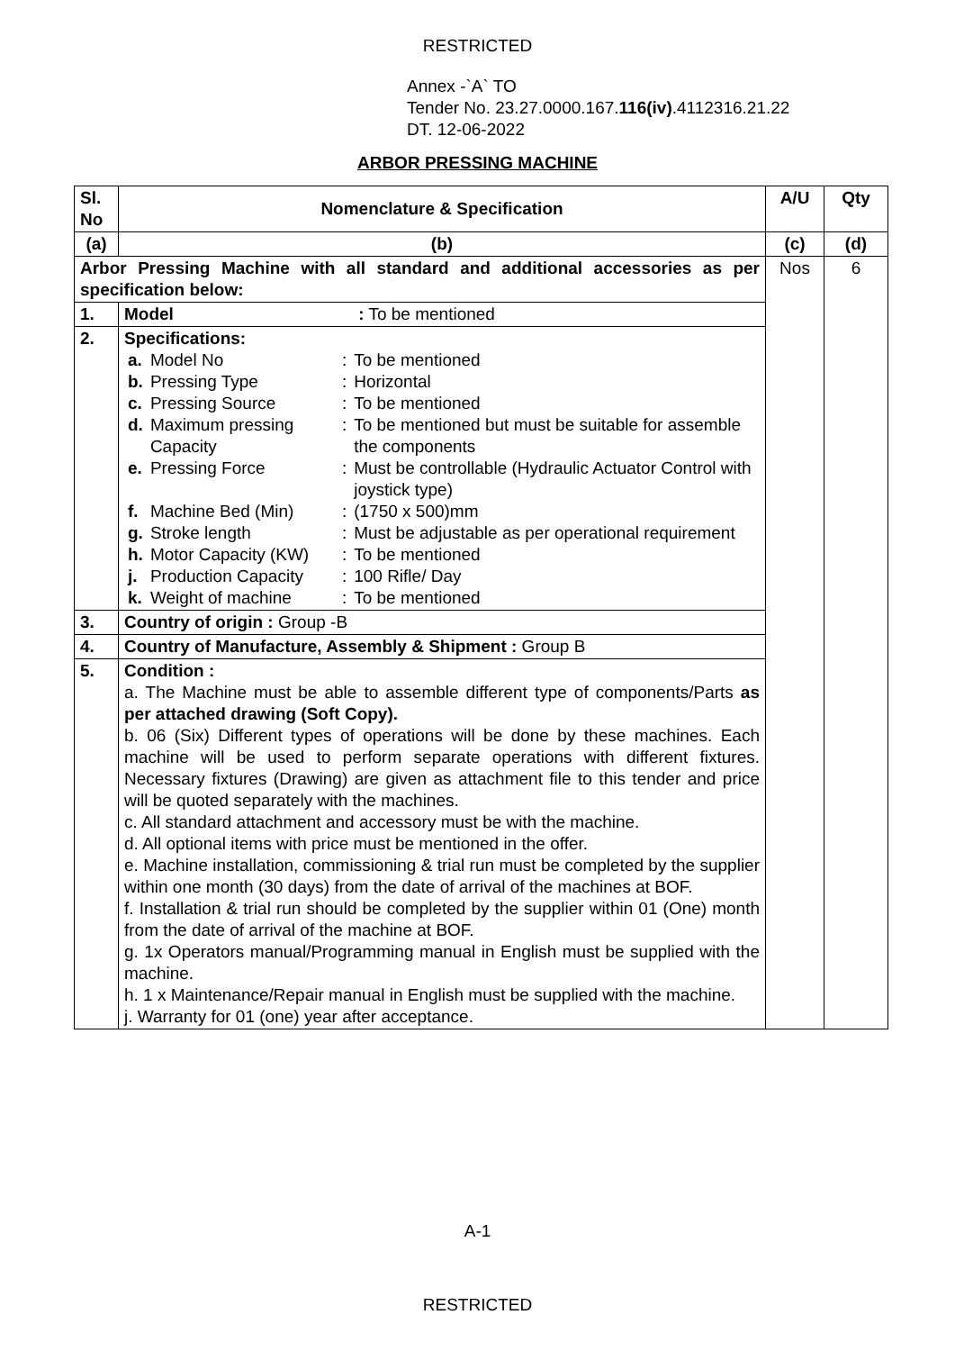RESTRICTED
Annex -`A` TO
Tender No. 23.27.0000.167.116(iv).4112316.21.22
DT. 12-06-2022
ARBOR PRESSING MACHINE
| Sl. No | Nomenclature & Specification | A/U | Qty |
| --- | --- | --- | --- |
| (a) | (b) | (c) | (d) |
| Arbor Pressing Machine with all standard and additional accessories as per specification below: | | Nos | 6 |
| 1. | Model : To be mentioned | | |
| 2. | Specifications: / a. / Model No / : / To be mentioned / / b. / Pressing Type / : / Horizontal / / c. / Pressing Source / : / To be mentioned / / d. / Maximum pressing Capacity / : / To be mentioned but must be suitable for assemble the components / / e. / Pressing Force / : / Must be controllable (Hydraulic Actuator Control with joystick type) / / f. / Machine Bed (Min) / : / (1750 x 500)mm / / g. / Stroke length / : / Must be adjustable as per operational requirement / / h. / Motor Capacity (KW) / : / To be mentioned / / j. / Production Capacity / : / 100 Rifle/ Day / / k. / Weight of machine / : / To be mentioned / | | |
| 3. | Country of origin : Group -B | | |
| 4. | Country of Manufacture, Assembly & Shipment : Group B | | |
| 5. | Condition : a. The Machine must be able to assemble different type of components/Parts as per attached drawing (Soft Copy). b. 06 (Six) Different types of operations will be done by these machines. Each machine will be used to perform separate operations with different fixtures. Necessary fixtures (Drawing) are given as attachment file to this tender and price will be quoted separately with the machines. c. All standard attachment and accessory must be with the machine. d. All optional items with price must be mentioned in the offer. e. Machine installation, commissioning & trial run must be completed by the supplier within one month (30 days) from the date of arrival of the machines at BOF. f. Installation & trial run should be completed by the supplier within 01 (One) month from the date of arrival of the machine at BOF. g. 1x Operators manual/Programming manual in English must be supplied with the machine. h. 1 x Maintenance/Repair manual in English must be supplied with the machine. j. Warranty for 01 (one) year after acceptance. | | |
A-1
RESTRICTED